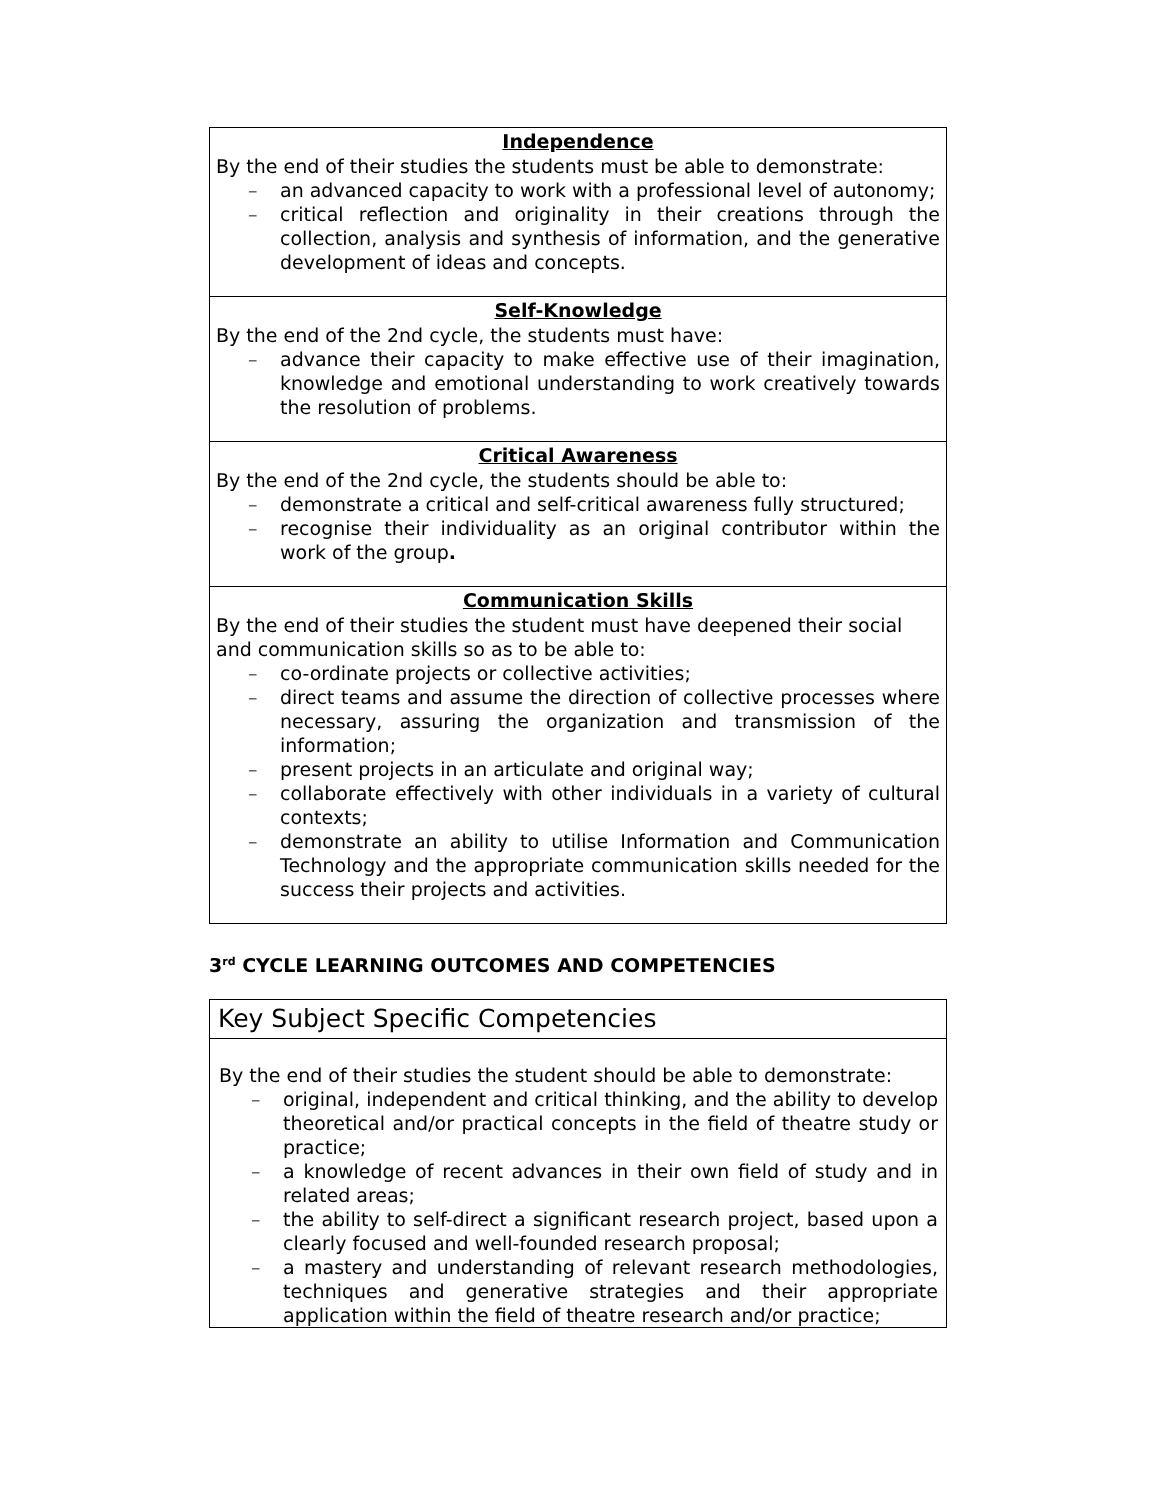| Independence By the end of their studies the students must be able to demonstrate: – an advanced capacity to work with a professional level of autonomy; – critical reflection and originality in their creations through the collection, analysis and synthesis of information, and the generative development of ideas and concepts. |
| Self-Knowledge By the end of the 2nd cycle, the students must have: – advance their capacity to make effective use of their imagination, knowledge and emotional understanding to work creatively towards the resolution of problems. |
| Critical Awareness By the end of the 2nd cycle, the students should be able to: – demonstrate a critical and self-critical awareness fully structured; – recognise their individuality as an original contributor within the work of the group . |
| Communication Skills By the end of their studies the student must have deepened their social and communication skills so as to be able to: – co-ordinate projects or collective activities; – direct teams and assume the direction of collective processes where necessary, assuring the organization and transmission of the information; – present projects in an articulate and original way; – collaborate effectively with other individuals in a variety of cultural contexts; – demonstrate an ability to utilise Information and Communication Technology and the appropriate communication skills needed for the success their projects and activities. |
3<sup>rd</sup> CYCLE LEARNING OUTCOMES AND COMPETENCIES
Key Subject Specific Competencies
By the end of their studies the student should be able to demonstrate:
– original, independent and critical thinking, and the ability to develop theoretical and/or practical concepts in the field of theatre study or practice;
– a knowledge of recent advances in their own field of study and in related areas;
– the ability to self-direct a significant research project, based upon a clearly focused and well-founded research proposal;
– a mastery and understanding of relevant research methodologies, techniques and generative strategies and their appropriate application within the field of theatre research and/or practice;